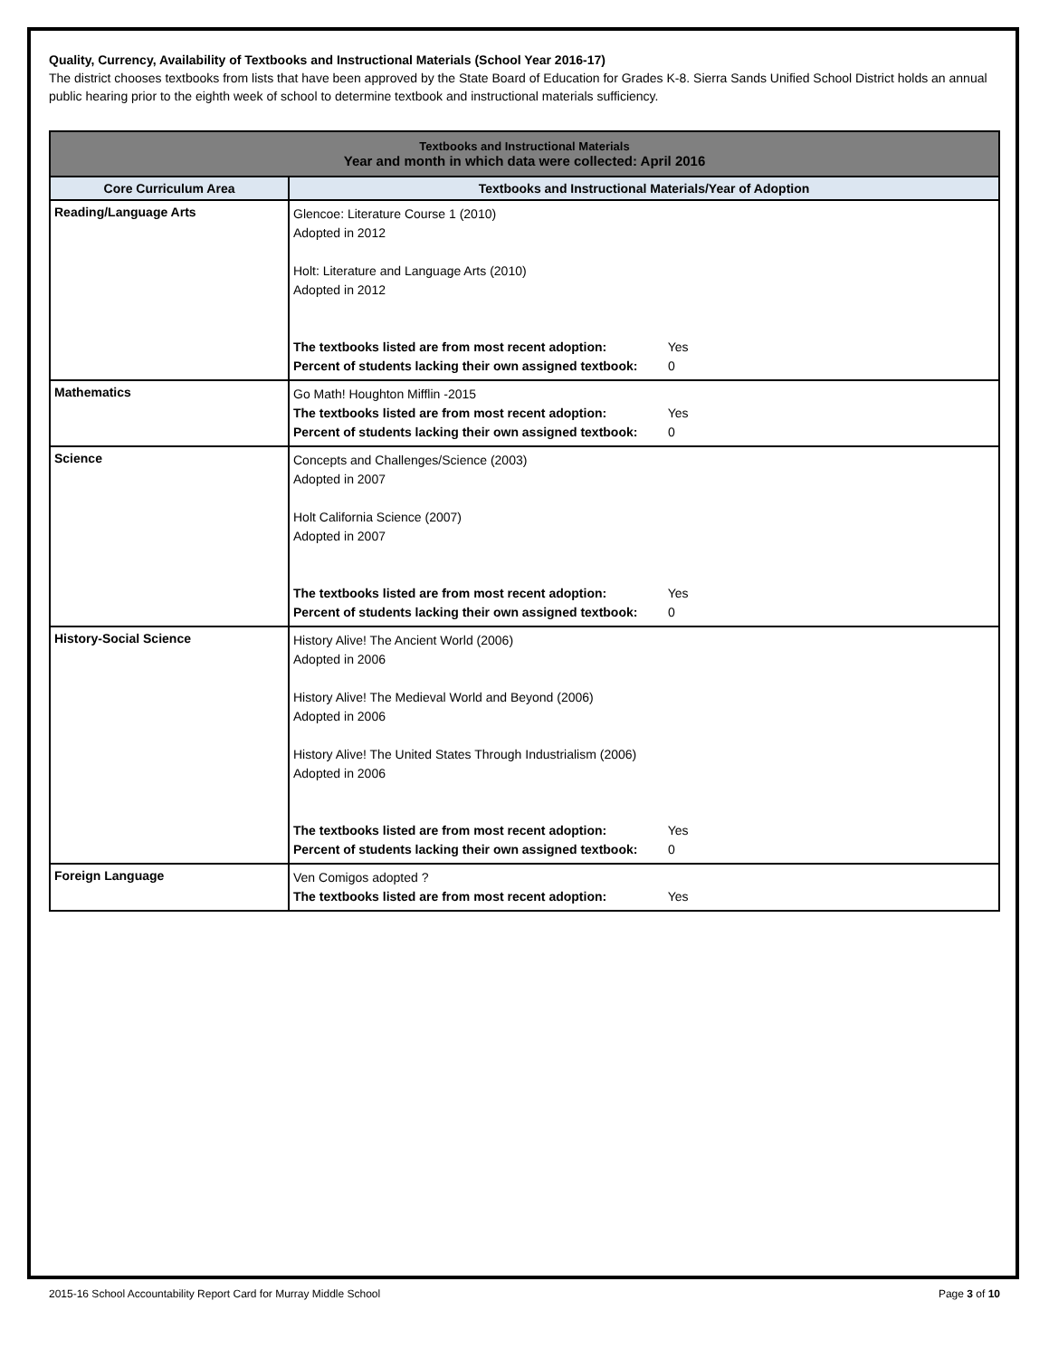Quality, Currency, Availability of Textbooks and Instructional Materials (School Year 2016-17)
The district chooses textbooks from lists that have been approved by the State Board of Education for Grades K-8. Sierra Sands Unified School District holds an annual public hearing prior to the eighth week of school to determine textbook and instructional materials sufficiency.
| Textbooks and Instructional Materials Year and month in which data were collected: April 2016 | |
| --- | --- |
| Core Curriculum Area | Textbooks and Instructional Materials/Year of Adoption |
| Reading/Language Arts | Glencoe: Literature Course 1 (2010) Adopted in 2012 Holt: Literature and Language Arts (2010) Adopted in 2012 The textbooks listed are from most recent adoption: Yes Percent of students lacking their own assigned textbook: 0 |
| Mathematics | Go Math! Houghton Mifflin -2015 The textbooks listed are from most recent adoption: Yes Percent of students lacking their own assigned textbook: 0 |
| Science | Concepts and Challenges/Science (2003) Adopted in 2007 Holt California Science (2007) Adopted in 2007 The textbooks listed are from most recent adoption: Yes Percent of students lacking their own assigned textbook: 0 |
| History-Social Science | History Alive! The Ancient World (2006) Adopted in 2006 History Alive! The Medieval World and Beyond (2006) Adopted in 2006 History Alive! The United States Through Industrialism (2006) Adopted in 2006 The textbooks listed are from most recent adoption: Yes Percent of students lacking their own assigned textbook: 0 |
| Foreign Language | Ven Comigos adopted ? The textbooks listed are from most recent adoption: Yes |
2015-16 School Accountability Report Card for Murray Middle School Page 3 of 10